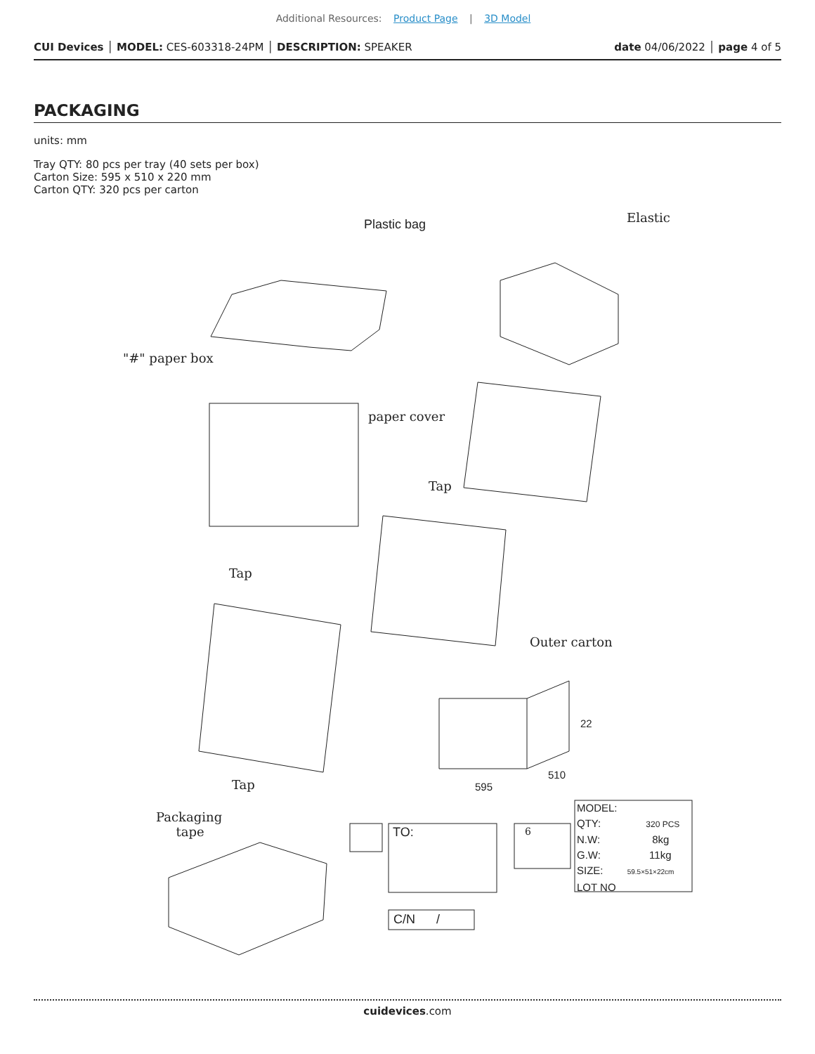Additional Resources: Product Page | 3D Model
CUI Devices │ MODEL: CES-603318-24PM │ DESCRIPTION: SPEAKER date 04/06/2022 │ page 4 of 5
PACKAGING
units: mm
Tray QTY: 80 pcs per tray (40 sets per box)
Carton Size: 595 x 510 x 220 mm
Carton QTY: 320 pcs per carton
Plastic bag Elastic
"#" paper box
paper cover
Tap
Tap
Outer carton
595
510
22
Tap
Packaging
tape TO:
C/N /
6
MODEL:
QTY: 320 PCS
N.W: 8kg
G.W: 11kg
SIZE: 59.5×51×22cm
LOT NO
cuidevices.com